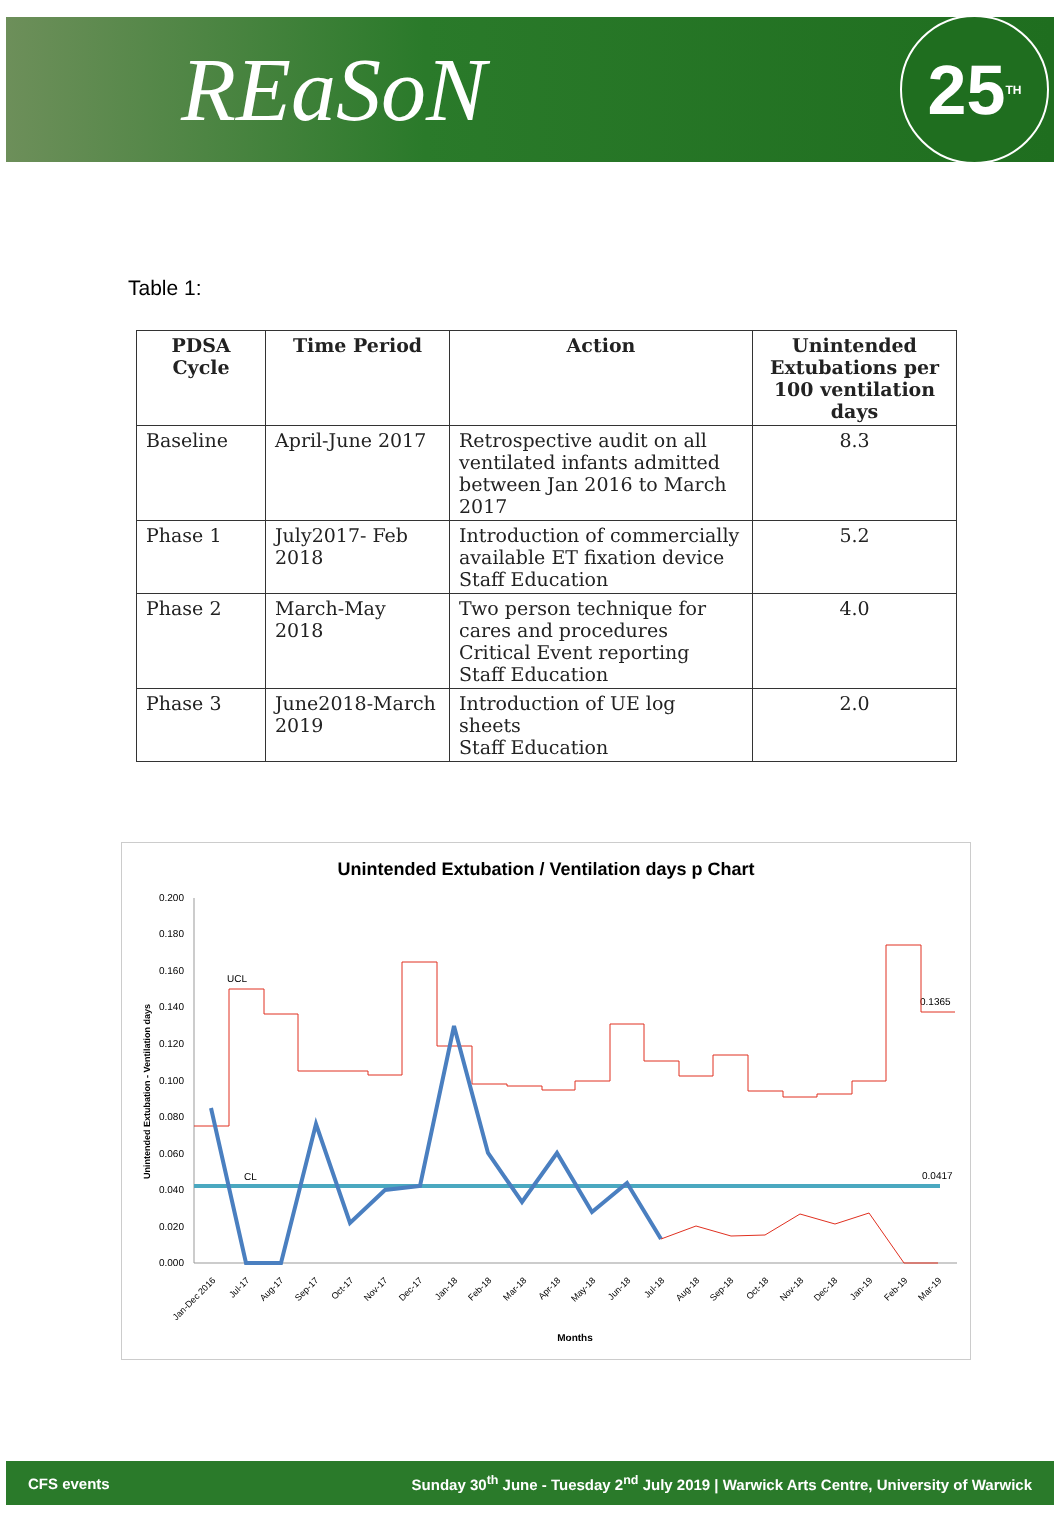REaSoN
25 TH
Table 1:
| PDSA Cycle | Time Period | Action | Unintended Extubations per 100 ventilation days |
| --- | --- | --- | --- |
| Baseline | April-June 2017 | Retrospective audit on all ventilated infants admitted between Jan 2016 to March 2017 | 8.3 |
| Phase 1 | July2017- Feb 2018 | Introduction of commercially available ET fixation device Staff Education | 5.2 |
| Phase 2 | March-May 2018 | Two person technique for cares and procedures Critical Event reporting Staff Education | 4.0 |
| Phase 3 | June2018-March 2019 | Introduction of UE log sheets Staff Education | 2.0 |
Unintended Extubation / Ventilation days p Chart
0.200
0.180
0.160
0.140
0.120
0.100
0.080
0.060
0.040
0.020
0.000
Unintended Extubation - Ventilation days
UCL
CL
0.1365
0.0417
Months
Jan-Dec 2016
Jul-17
Aug-17
Sep-17
Oct-17
Nov-17
Dec-17
Jan-18
Feb-18
Mar-18
Apr-18
May-18
Jun-18
Jul-18
Aug-18
Sep-18
Oct-18
Nov-18
Dec-18
Jan-19
Feb-19
Mar-19
CFS events Sunday 30<sup>th</sup> June - Tuesday 2<sup>nd</sup> July 2019 | Warwick Arts Centre, University of Warwick